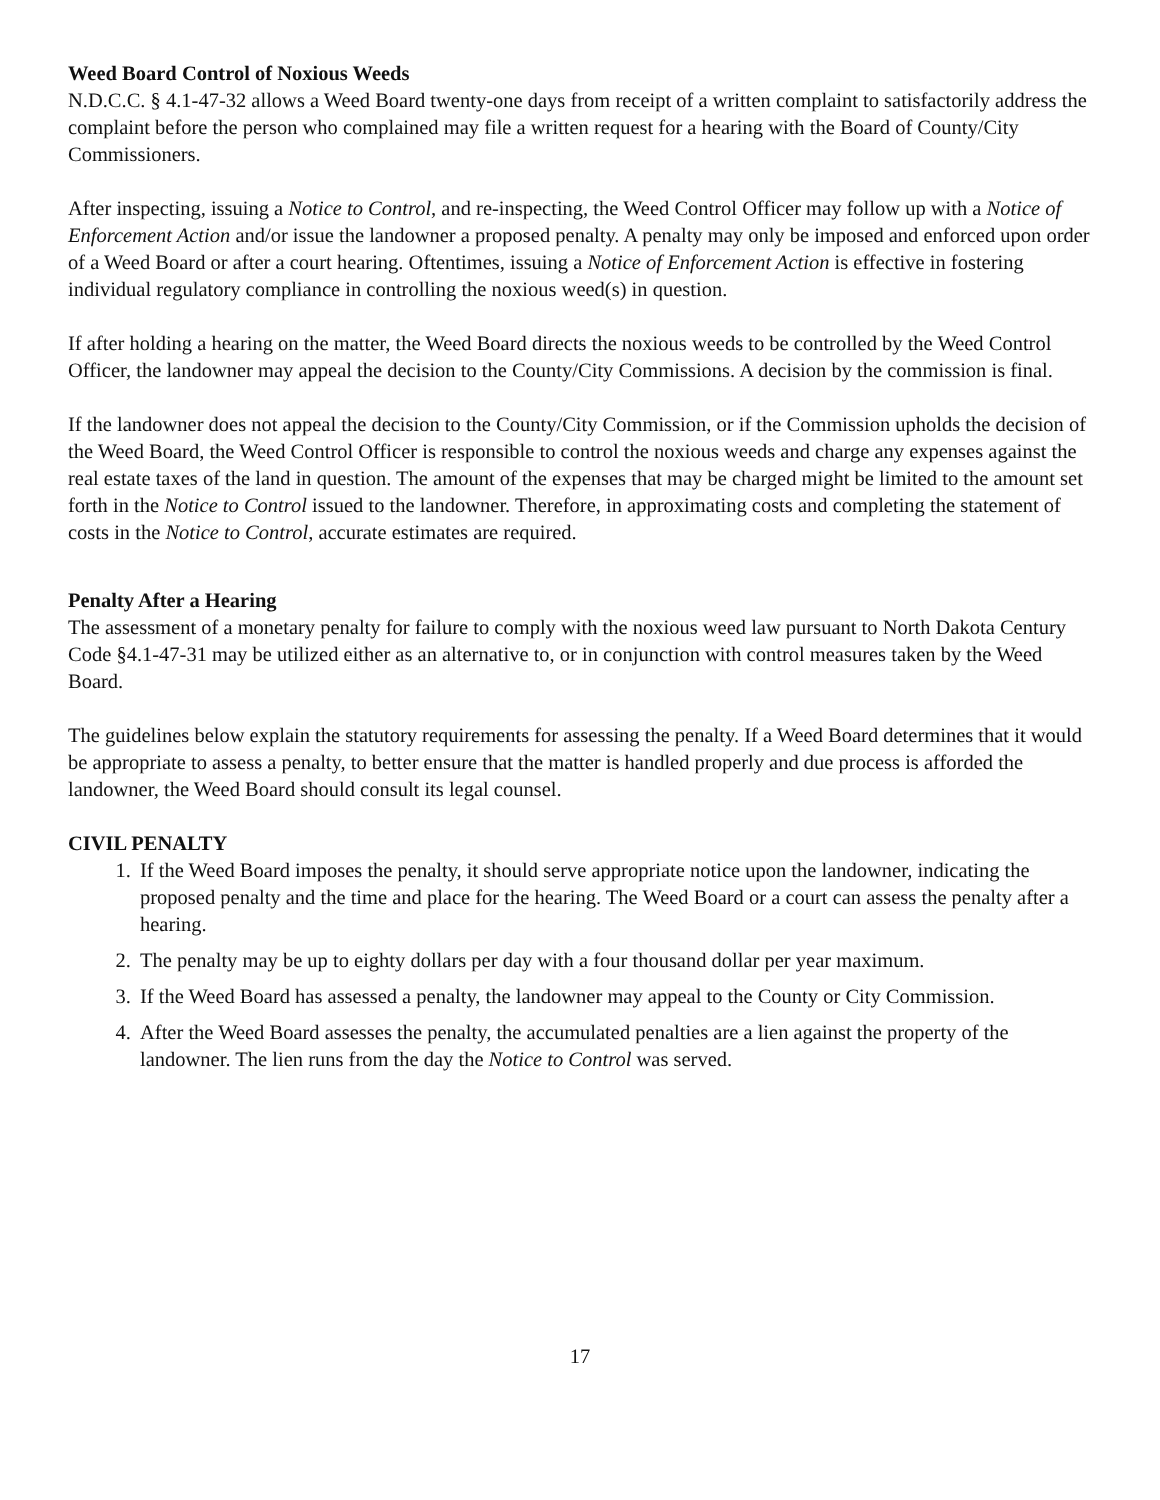Weed Board Control of Noxious Weeds
N.D.C.C. § 4.1-47-32 allows a Weed Board twenty-one days from receipt of a written complaint to satisfactorily address the complaint before the person who complained may file a written request for a hearing with the Board of County/City Commissioners.
After inspecting, issuing a Notice to Control, and re-inspecting, the Weed Control Officer may follow up with a Notice of Enforcement Action and/or issue the landowner a proposed penalty. A penalty may only be imposed and enforced upon order of a Weed Board or after a court hearing. Oftentimes, issuing a Notice of Enforcement Action is effective in fostering individual regulatory compliance in controlling the noxious weed(s) in question.
If after holding a hearing on the matter, the Weed Board directs the noxious weeds to be controlled by the Weed Control Officer, the landowner may appeal the decision to the County/City Commissions. A decision by the commission is final.
If the landowner does not appeal the decision to the County/City Commission, or if the Commission upholds the decision of the Weed Board, the Weed Control Officer is responsible to control the noxious weeds and charge any expenses against the real estate taxes of the land in question. The amount of the expenses that may be charged might be limited to the amount set forth in the Notice to Control issued to the landowner. Therefore, in approximating costs and completing the statement of costs in the Notice to Control, accurate estimates are required.
Penalty After a Hearing
The assessment of a monetary penalty for failure to comply with the noxious weed law pursuant to North Dakota Century Code §4.1-47-31 may be utilized either as an alternative to, or in conjunction with control measures taken by the Weed Board.
The guidelines below explain the statutory requirements for assessing the penalty. If a Weed Board determines that it would be appropriate to assess a penalty, to better ensure that the matter is handled properly and due process is afforded the landowner, the Weed Board should consult its legal counsel.
CIVIL PENALTY
1. If the Weed Board imposes the penalty, it should serve appropriate notice upon the landowner, indicating the proposed penalty and the time and place for the hearing. The Weed Board or a court can assess the penalty after a hearing.
2. The penalty may be up to eighty dollars per day with a four thousand dollar per year maximum.
3. If the Weed Board has assessed a penalty, the landowner may appeal to the County or City Commission.
4. After the Weed Board assesses the penalty, the accumulated penalties are a lien against the property of the landowner. The lien runs from the day the Notice to Control was served.
17